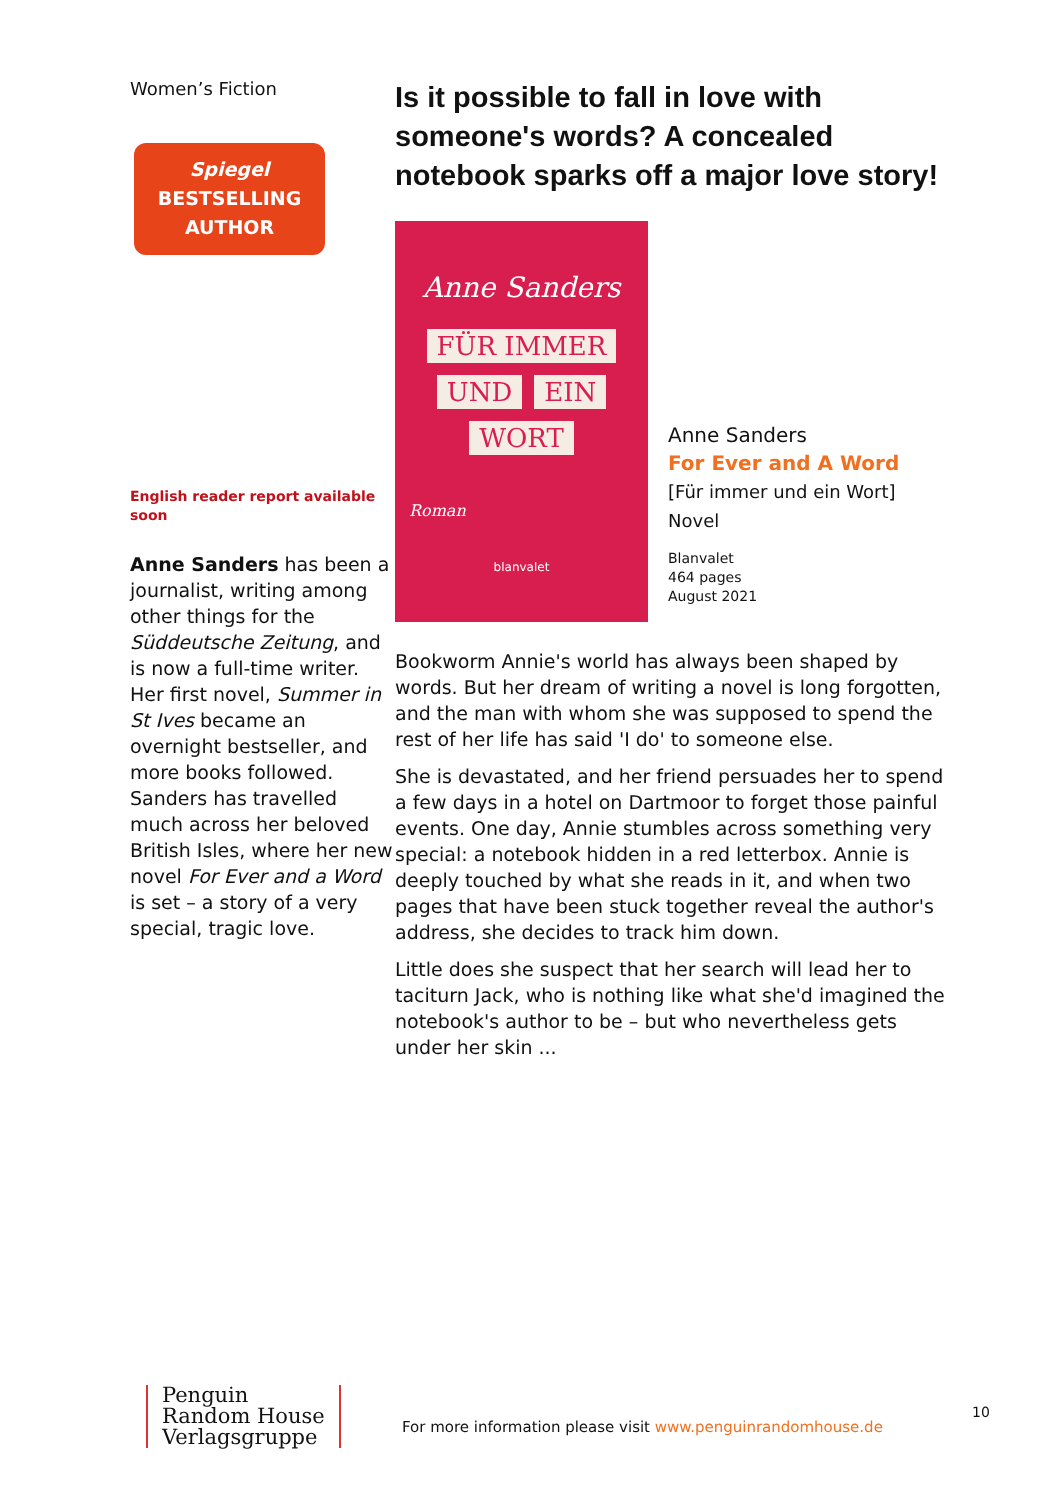Women’s Fiction
Spiegel
BESTSELLING
AUTHOR
English reader report available soon
Anne Sanders has been a journalist, writing among other things for the Süddeutsche Zeitung, and is now a full-time writer. Her first novel, Summer in St Ives became an overnight bestseller, and more books followed. Sanders has travelled much across her beloved British Isles, where her new novel For Ever and a Word is set – a story of a very special, tragic love.
Is it possible to fall in love with someone's words? A concealed notebook sparks off a major love story!
Anne Sanders
FÜR IMMER
UND EIN
WORT
Roman
blanvalet
Anne Sanders
For Ever and A Word
[Für immer und ein Wort]
Novel
Blanvalet
464 pages
August 2021
Bookworm Annie's world has always been shaped by words. But her dream of writing a novel is long forgotten, and the man with whom she was supposed to spend the rest of her life has said 'I do' to someone else.
She is devastated, and her friend persuades her to spend a few days in a hotel on Dartmoor to forget those painful events. One day, Annie stumbles across something very special: a notebook hidden in a red letterbox. Annie is deeply touched by what she reads in it, and when two pages that have been stuck together reveal the author's address, she decides to track him down.
Little does she suspect that her search will lead her to taciturn Jack, who is nothing like what she'd imagined the notebook's author to be – but who nevertheless gets under her skin ...
Penguin
Random House
Verlagsgruppe
For more information please visit www.penguinrandomhouse.de
10